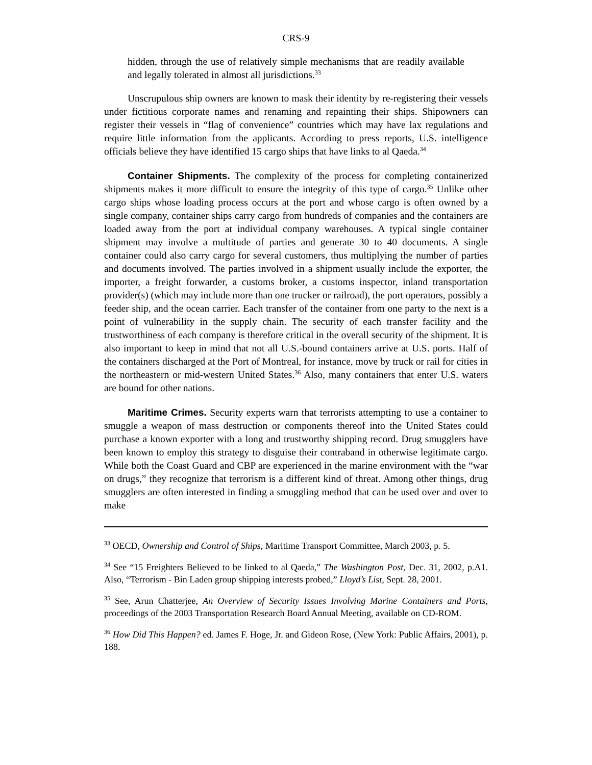CRS-9
hidden, through the use of relatively simple mechanisms that are readily available and legally tolerated in almost all jurisdictions.<sup>33</sup>
Unscrupulous ship owners are known to mask their identity by re-registering their vessels under fictitious corporate names and renaming and repainting their ships. Shipowners can register their vessels in “flag of convenience” countries which may have lax regulations and require little information from the applicants. According to press reports, U.S. intelligence officials believe they have identified 15 cargo ships that have links to al Qaeda.<sup>34</sup>
Container Shipments. The complexity of the process for completing containerized shipments makes it more difficult to ensure the integrity of this type of cargo.<sup>35</sup> Unlike other cargo ships whose loading process occurs at the port and whose cargo is often owned by a single company, container ships carry cargo from hundreds of companies and the containers are loaded away from the port at individual company warehouses. A typical single container shipment may involve a multitude of parties and generate 30 to 40 documents. A single container could also carry cargo for several customers, thus multiplying the number of parties and documents involved. The parties involved in a shipment usually include the exporter, the importer, a freight forwarder, a customs broker, a customs inspector, inland transportation provider(s) (which may include more than one trucker or railroad), the port operators, possibly a feeder ship, and the ocean carrier. Each transfer of the container from one party to the next is a point of vulnerability in the supply chain. The security of each transfer facility and the trustworthiness of each company is therefore critical in the overall security of the shipment. It is also important to keep in mind that not all U.S.-bound containers arrive at U.S. ports. Half of the containers discharged at the Port of Montreal, for instance, move by truck or rail for cities in the northeastern or mid-western United States.<sup>36</sup> Also, many containers that enter U.S. waters are bound for other nations.
Maritime Crimes. Security experts warn that terrorists attempting to use a container to smuggle a weapon of mass destruction or components thereof into the United States could purchase a known exporter with a long and trustworthy shipping record. Drug smugglers have been known to employ this strategy to disguise their contraband in otherwise legitimate cargo. While both the Coast Guard and CBP are experienced in the marine environment with the “war on drugs,” they recognize that terrorism is a different kind of threat. Among other things, drug smugglers are often interested in finding a smuggling method that can be used over and over to make
<sup>33</sup> OECD, Ownership and Control of Ships, Maritime Transport Committee, March 2003, p. 5.
<sup>34</sup> See “15 Freighters Believed to be linked to al Qaeda,” The Washington Post, Dec. 31, 2002, p.A1. Also, “Terrorism - Bin Laden group shipping interests probed,” Lloyd’s List, Sept. 28, 2001.
<sup>35</sup> See, Arun Chatterjee, An Overview of Security Issues Involving Marine Containers and Ports, proceedings of the 2003 Transportation Research Board Annual Meeting, available on CD-ROM.
<sup>36</sup> How Did This Happen? ed. James F. Hoge, Jr. and Gideon Rose, (New York: Public Affairs, 2001), p. 188.